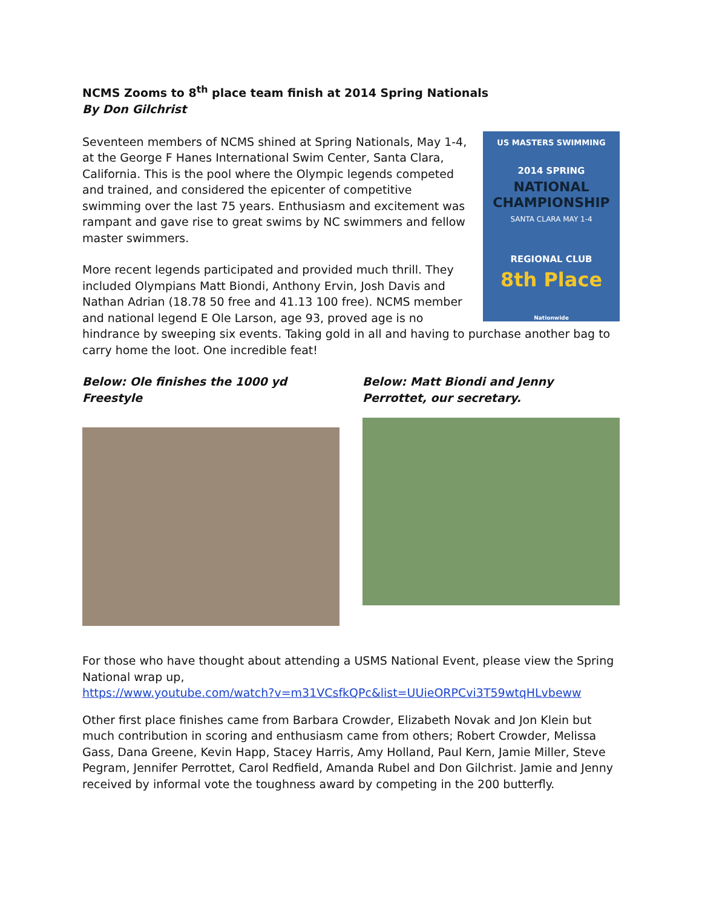NCMS Zooms to 8<sup>th</sup> place team finish at 2014 Spring Nationals
By Don Gilchrist
US MASTERS SWIMMING
2014 SPRING
NATIONAL CHAMPIONSHIP
SANTA CLARA MAY 1-4
REGIONAL CLUB
8th Place
Nationwide
Seventeen members of NCMS shined at Spring Nationals, May 1-4, at the George F Hanes International Swim Center, Santa Clara, California. This is the pool where the Olympic legends competed and trained, and considered the epicenter of competitive swimming over the last 75 years. Enthusiasm and excitement was rampant and gave rise to great swims by NC swimmers and fellow master swimmers.
More recent legends participated and provided much thrill. They included Olympians Matt Biondi, Anthony Ervin, Josh Davis and Nathan Adrian (18.78 50 free and 41.13 100 free). NCMS member and national legend E Ole Larson, age 93, proved age is no hindrance by sweeping six events. Taking gold in all and having to purchase another bag to carry home the loot. One incredible feat!
Below: Ole finishes the 1000 yd Freestyle
Below: Matt Biondi and Jenny Perrottet, our secretary.
For those who have thought about attending a USMS National Event, please view the Spring National wrap up,
https://www.youtube.com/watch?v=m31VCsfkQPc&list=UUieORPCvi3T59wtqHLvbeww
Other first place finishes came from Barbara Crowder, Elizabeth Novak and Jon Klein but much contribution in scoring and enthusiasm came from others; Robert Crowder, Melissa Gass, Dana Greene, Kevin Happ, Stacey Harris, Amy Holland, Paul Kern, Jamie Miller, Steve Pegram, Jennifer Perrottet, Carol Redfield, Amanda Rubel and Don Gilchrist. Jamie and Jenny received by informal vote the toughness award by competing in the 200 butterfly.